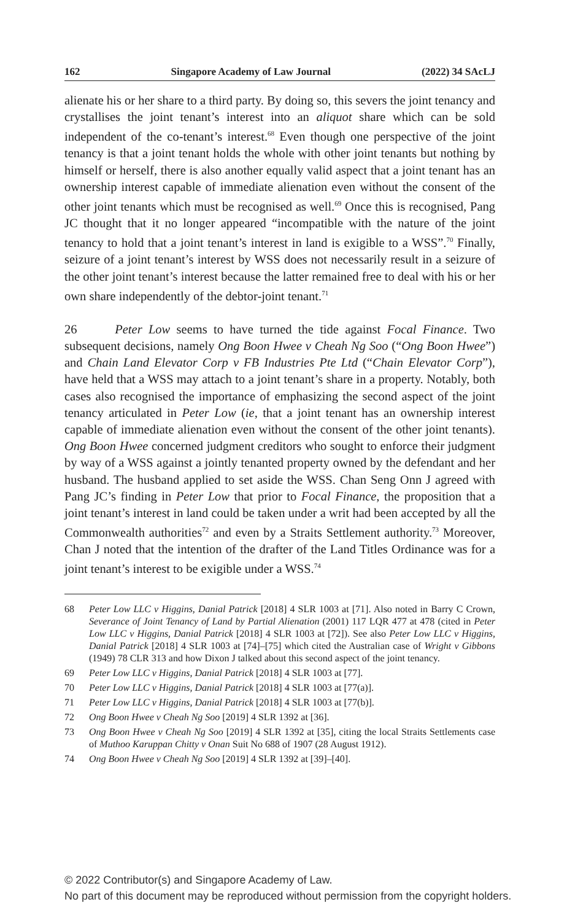162 Singapore Academy of Law Journal (2022) 34 SAcLJ
alienate his or her share to a third party. By doing so, this severs the joint tenancy and crystallises the joint tenant’s interest into an aliquot share which can be sold independent of the co-tenant’s interest.<sup>68</sup> Even though one perspective of the joint tenancy is that a joint tenant holds the whole with other joint tenants but nothing by himself or herself, there is also another equally valid aspect that a joint tenant has an ownership interest capable of immediate alienation even without the consent of the other joint tenants which must be recognised as well.<sup>69</sup> Once this is recognised, Pang JC thought that it no longer appeared “incompatible with the nature of the joint tenancy to hold that a joint tenant’s interest in land is exigible to a WSS”.<sup>70</sup> Finally, seizure of a joint tenant’s interest by WSS does not necessarily result in a seizure of the other joint tenant’s interest because the latter remained free to deal with his or her own share independently of the debtor-joint tenant.<sup>71</sup>
26 Peter Low seems to have turned the tide against Focal Finance. Two subsequent decisions, namely Ong Boon Hwee v Cheah Ng Soo (“Ong Boon Hwee”) and Chain Land Elevator Corp v FB Industries Pte Ltd (“Chain Elevator Corp”), have held that a WSS may attach to a joint tenant’s share in a property. Notably, both cases also recognised the importance of emphasizing the second aspect of the joint tenancy articulated in Peter Low (ie, that a joint tenant has an ownership interest capable of immediate alienation even without the consent of the other joint tenants). Ong Boon Hwee concerned judgment creditors who sought to enforce their judgment by way of a WSS against a jointly tenanted property owned by the defendant and her husband. The husband applied to set aside the WSS. Chan Seng Onn J agreed with Pang JC’s finding in Peter Low that prior to Focal Finance, the proposition that a joint tenant’s interest in land could be taken under a writ had been accepted by all the Commonwealth authorities<sup>72</sup> and even by a Straits Settlement authority.<sup>73</sup> Moreover, Chan J noted that the intention of the drafter of the Land Titles Ordinance was for a joint tenant’s interest to be exigible under a WSS.<sup>74</sup>
68 Peter Low LLC v Higgins, Danial Patrick [2018] 4 SLR 1003 at [71]. Also noted in Barry C Crown, Severance of Joint Tenancy of Land by Partial Alienation (2001) 117 LQR 477 at 478 (cited in Peter Low LLC v Higgins, Danial Patrick [2018] 4 SLR 1003 at [72]). See also Peter Low LLC v Higgins, Danial Patrick [2018] 4 SLR 1003 at [74]–[75] which cited the Australian case of Wright v Gibbons (1949) 78 CLR 313 and how Dixon J talked about this second aspect of the joint tenancy.
69 Peter Low LLC v Higgins, Danial Patrick [2018] 4 SLR 1003 at [77].
70 Peter Low LLC v Higgins, Danial Patrick [2018] 4 SLR 1003 at [77(a)].
71 Peter Low LLC v Higgins, Danial Patrick [2018] 4 SLR 1003 at [77(b)].
72 Ong Boon Hwee v Cheah Ng Soo [2019] 4 SLR 1392 at [36].
73 Ong Boon Hwee v Cheah Ng Soo [2019] 4 SLR 1392 at [35], citing the local Straits Settlements case of Muthoo Karuppan Chitty v Onan Suit No 688 of 1907 (28 August 1912).
74 Ong Boon Hwee v Cheah Ng Soo [2019] 4 SLR 1392 at [39]–[40].
© 2022 Contributor(s) and Singapore Academy of Law.
No part of this document may be reproduced without permission from the copyright holders.